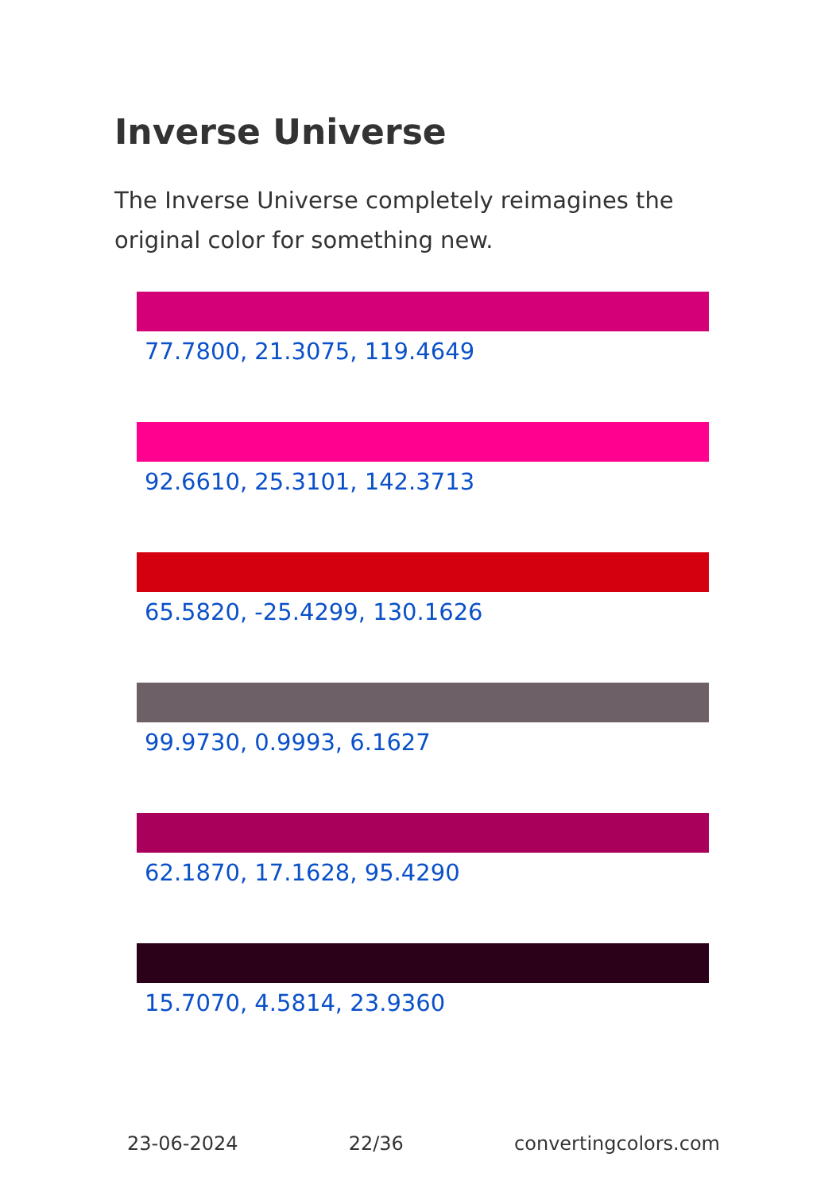Inverse Universe
The Inverse Universe completely reimagines the original color for something new.
77.7800, 21.3075, 119.4649
92.6610, 25.3101, 142.3713
65.5820, -25.4299, 130.1626
99.9730, 0.9993, 6.1627
62.1870, 17.1628, 95.4290
15.7070, 4.5814, 23.9360
23-06-2024 22/36 convertingcolors.com